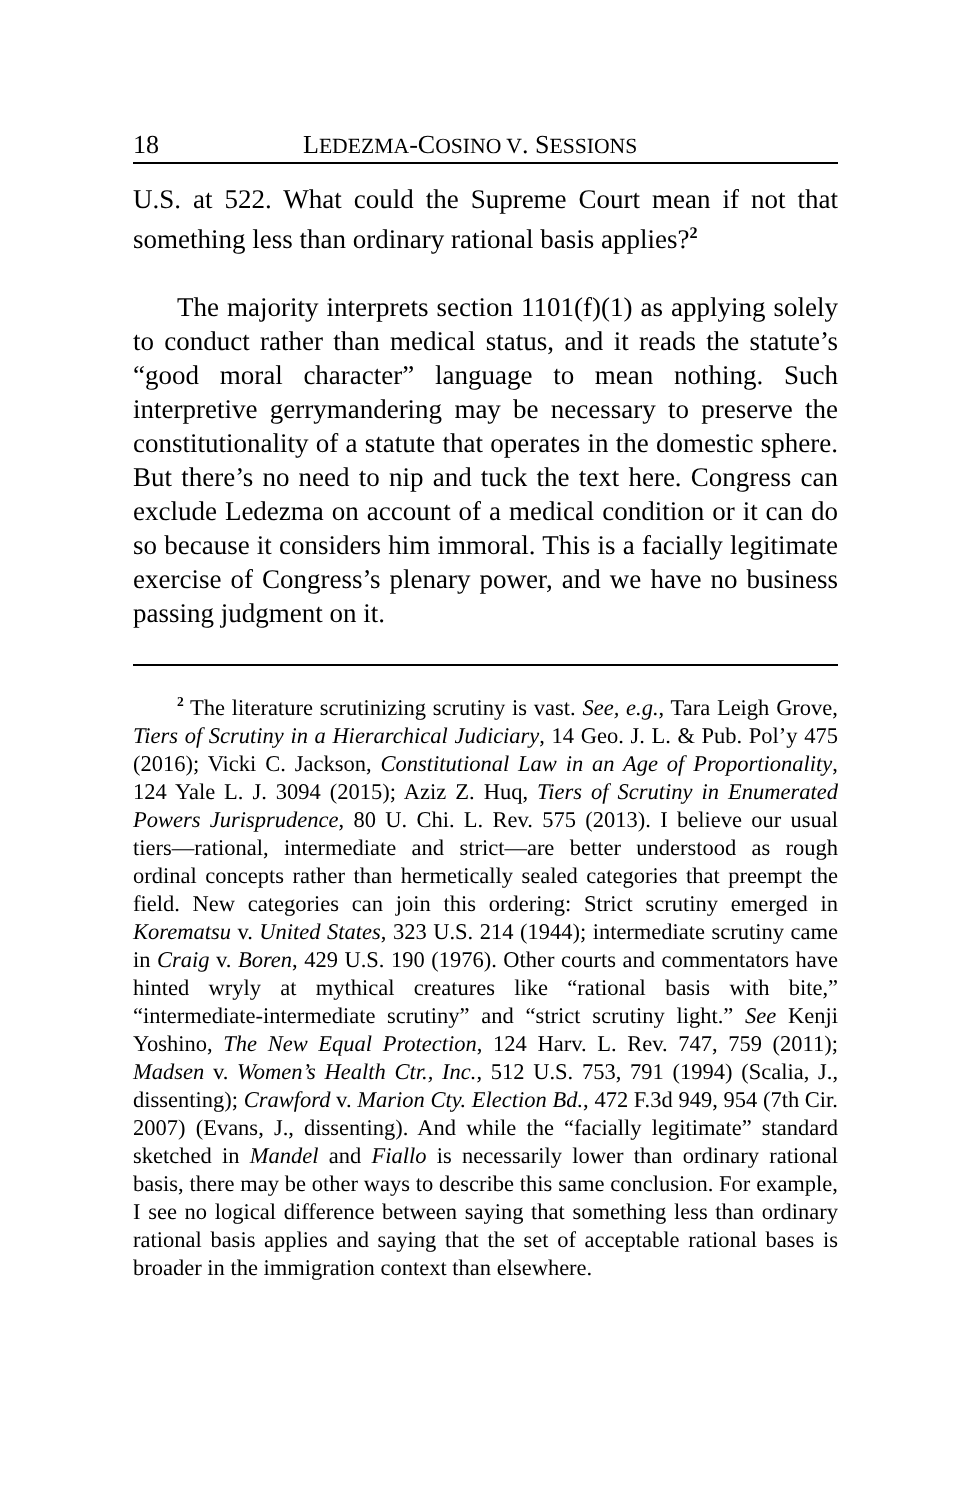18 LEDEZMA-COSINO V. SESSIONS
U.S. at 522. What could the Supreme Court mean if not that something less than ordinary rational basis applies?<sup>2</sup>
The majority interprets section 1101(f)(1) as applying solely to conduct rather than medical status, and it reads the statute’s “good moral character” language to mean nothing. Such interpretive gerrymandering may be necessary to preserve the constitutionality of a statute that operates in the domestic sphere. But there’s no need to nip and tuck the text here. Congress can exclude Ledezma on account of a medical condition or it can do so because it considers him immoral. This is a facially legitimate exercise of Congress’s plenary power, and we have no business passing judgment on it.
<sup>2</sup> The literature scrutinizing scrutiny is vast. See, e.g., Tara Leigh Grove, Tiers of Scrutiny in a Hierarchical Judiciary, 14 Geo. J. L. & Pub. Pol’y 475 (2016); Vicki C. Jackson, Constitutional Law in an Age of Proportionality, 124 Yale L. J. 3094 (2015); Aziz Z. Huq, Tiers of Scrutiny in Enumerated Powers Jurisprudence, 80 U. Chi. L. Rev. 575 (2013). I believe our usual tiers—rational, intermediate and strict—are better understood as rough ordinal concepts rather than hermetically sealed categories that preempt the field. New categories can join this ordering: Strict scrutiny emerged in Korematsu v. United States, 323 U.S. 214 (1944); intermediate scrutiny came in Craig v. Boren, 429 U.S. 190 (1976). Other courts and commentators have hinted wryly at mythical creatures like “rational basis with bite,” “intermediate-intermediate scrutiny” and “strict scrutiny light.” See Kenji Yoshino, The New Equal Protection, 124 Harv. L. Rev. 747, 759 (2011); Madsen v. Women’s Health Ctr., Inc., 512 U.S. 753, 791 (1994) (Scalia, J., dissenting); Crawford v. Marion Cty. Election Bd., 472 F.3d 949, 954 (7th Cir. 2007) (Evans, J., dissenting). And while the “facially legitimate” standard sketched in Mandel and Fiallo is necessarily lower than ordinary rational basis, there may be other ways to describe this same conclusion. For example, I see no logical difference between saying that something less than ordinary rational basis applies and saying that the set of acceptable rational bases is broader in the immigration context than elsewhere.